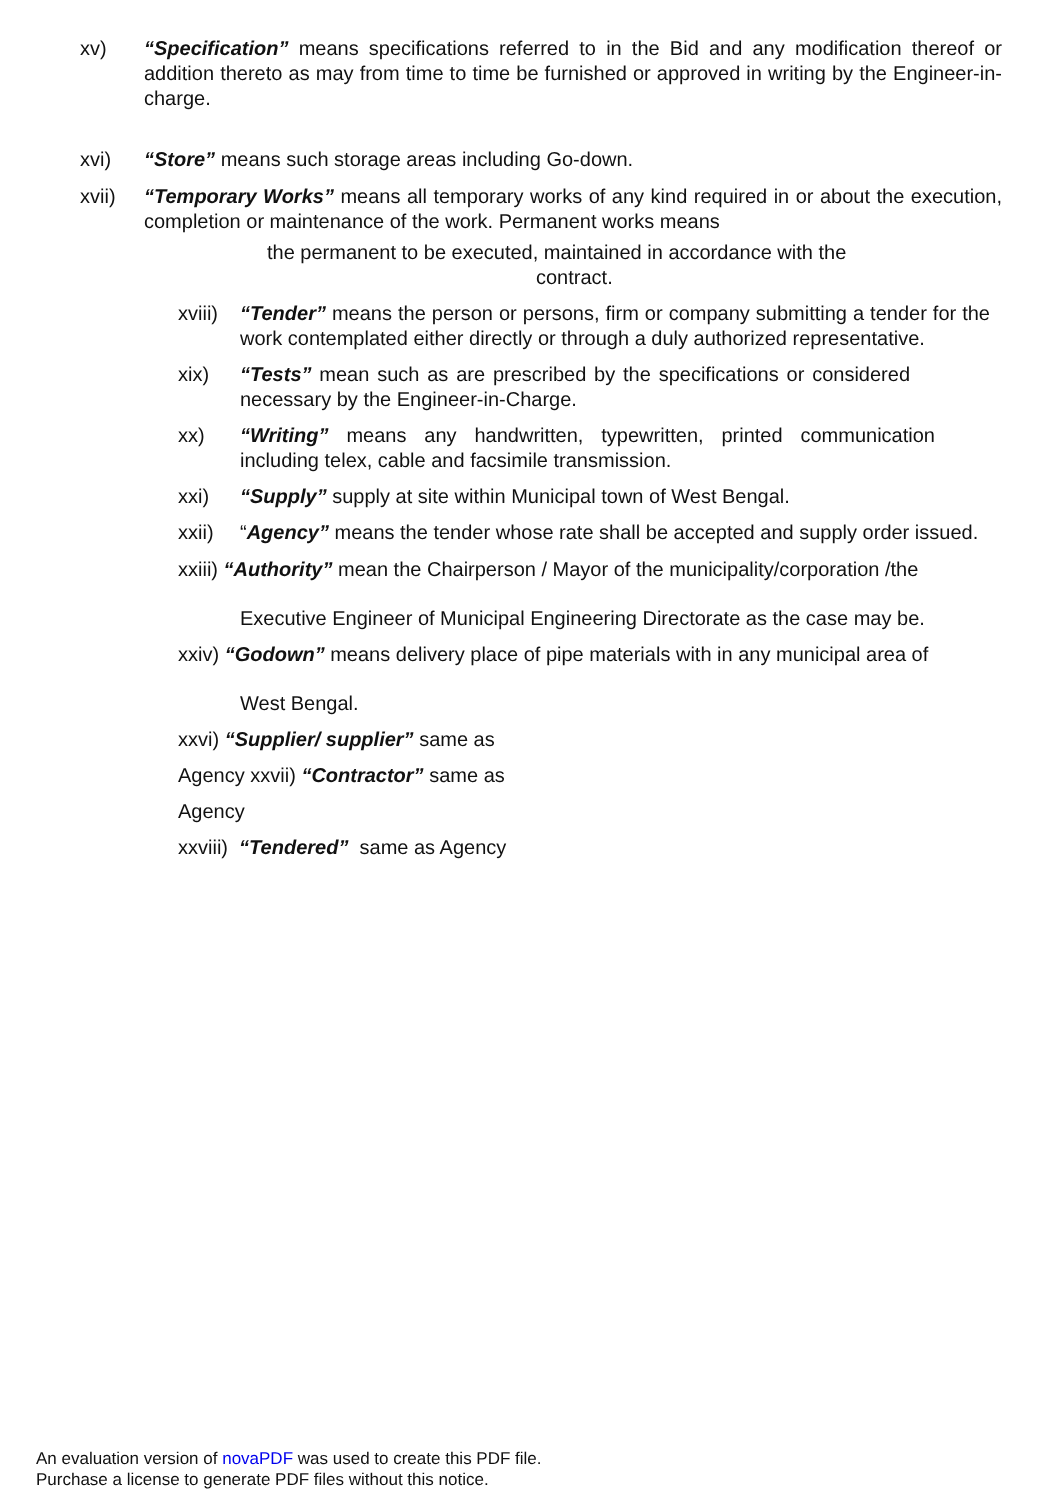xv) “Specification” means specifications referred to in the Bid and any modification thereof or addition thereto as may from time to time be furnished or approved in writing by the Engineer-in-charge.
xvi) “Store” means such storage areas including Go-down.
xvii) “Temporary Works” means all temporary works of any kind required in or about the execution, completion or maintenance of the work. Permanent works means
the permanent to be executed, maintained in accordance with the
contract.
xviii) “Tender” means the person or persons, firm or company submitting a tender for the work contemplated either directly or through a duly authorized representative.
xix) “Tests” mean such as are prescribed by the specifications or considered necessary by the Engineer-in-Charge.
xx) “Writing” means any handwritten, typewritten, printed communication including telex, cable and facsimile transmission.
xxi) “Supply” supply at site within Municipal town of West Bengal.
xxii) “Agency” means the tender whose rate shall be accepted and supply order issued.
xxiii) “Authority” mean the Chairperson / Mayor of the municipality/corporation /the
Executive Engineer of Municipal Engineering Directorate as the case may be.
xxiv) “Godown” means delivery place of pipe materials with in any municipal area of
West Bengal.
xxvi) “Supplier/ supplier” same as
Agency xxvii) “Contractor” same as
Agency
xxviii) “Tendered” same as Agency
An evaluation version of novaPDF was used to create this PDF file.
Purchase a license to generate PDF files without this notice.